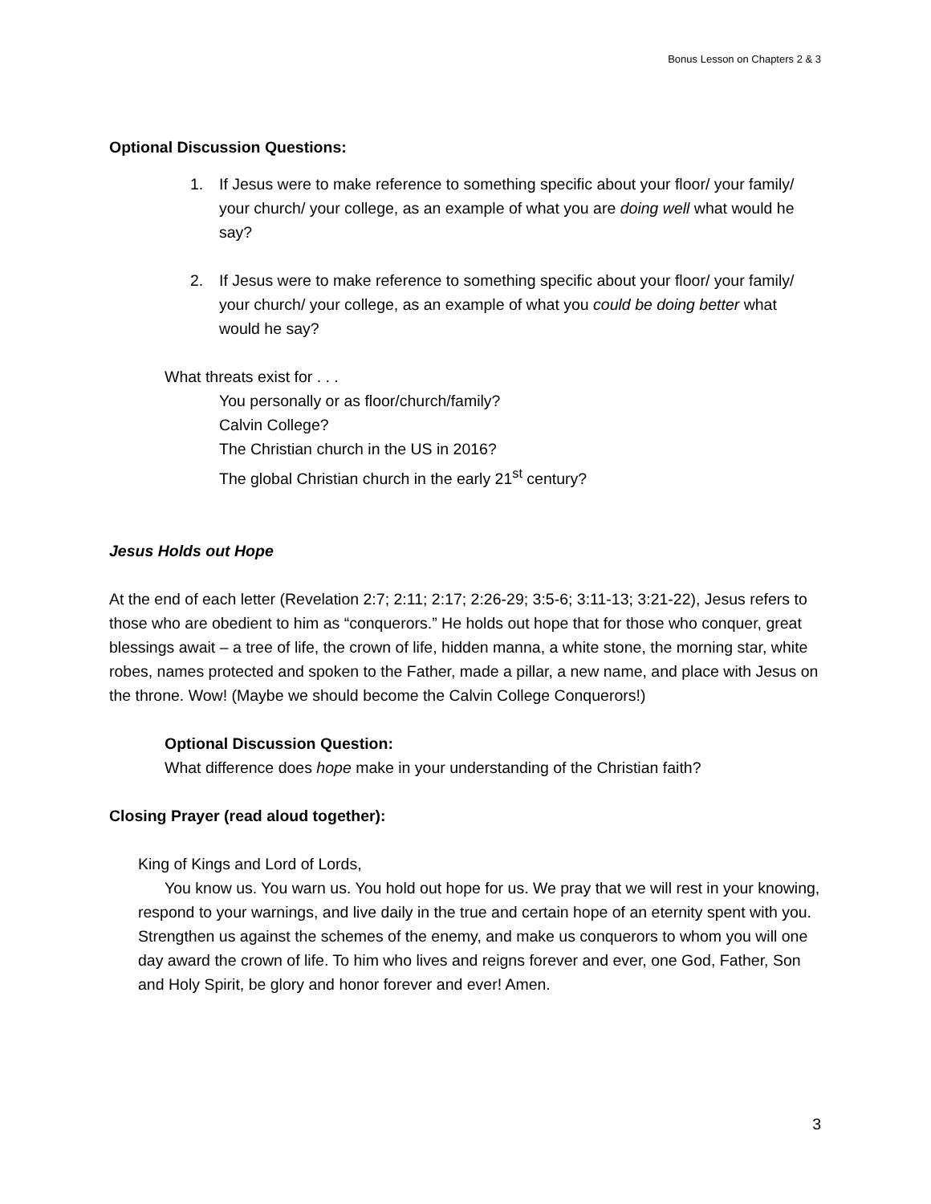Bonus Lesson on Chapters 2 & 3
Optional Discussion Questions:
1. If Jesus were to make reference to something specific about your floor/ your family/ your church/ your college, as an example of what you are doing well what would he say?
2. If Jesus were to make reference to something specific about your floor/ your family/ your church/ your college, as an example of what you could be doing better what would he say?
What threats exist for . . .
You personally or as floor/church/family?
Calvin College?
The Christian church in the US in 2016?
The global Christian church in the early 21<sup>st</sup> century?
Jesus Holds out Hope
At the end of each letter (Revelation 2:7; 2:11; 2:17; 2:26-29; 3:5-6; 3:11-13; 3:21-22), Jesus refers to those who are obedient to him as “conquerors.” He holds out hope that for those who conquer, great blessings await – a tree of life, the crown of life, hidden manna, a white stone, the morning star, white robes, names protected and spoken to the Father, made a pillar, a new name, and place with Jesus on the throne. Wow! (Maybe we should become the Calvin College Conquerors!)
Optional Discussion Question:
What difference does hope make in your understanding of the Christian faith?
Closing Prayer (read aloud together):
King of Kings and Lord of Lords,
You know us. You warn us. You hold out hope for us. We pray that we will rest in your knowing, respond to your warnings, and live daily in the true and certain hope of an eternity spent with you. Strengthen us against the schemes of the enemy, and make us conquerors to whom you will one day award the crown of life. To him who lives and reigns forever and ever, one God, Father, Son and Holy Spirit, be glory and honor forever and ever! Amen.
3